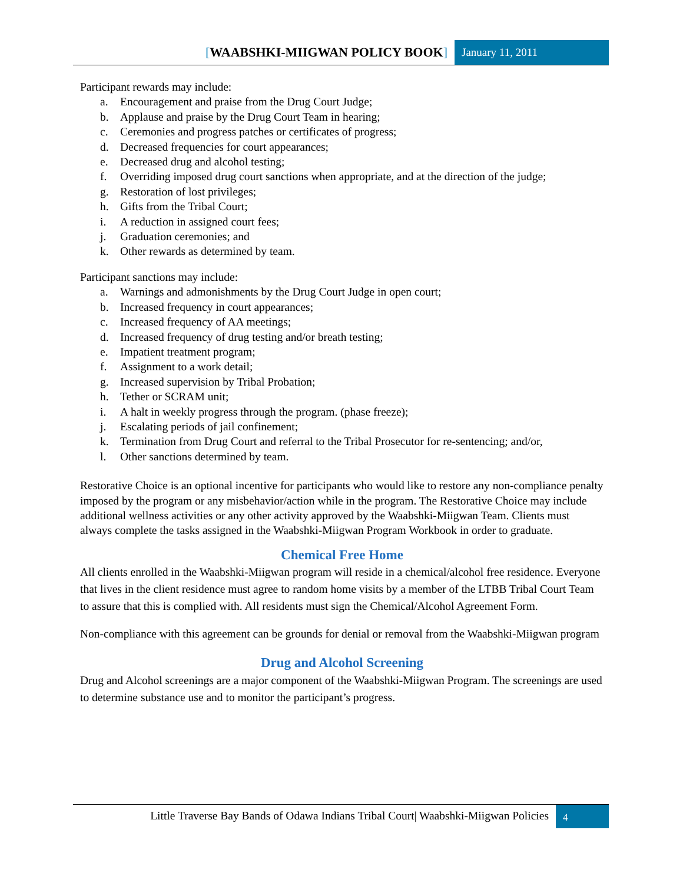[WAABSHKI-MIIGWAN POLICY BOOK]
January 11, 2011
Participant rewards may include:
a. Encouragement and praise from the Drug Court Judge;
b. Applause and praise by the Drug Court Team in hearing;
c. Ceremonies and progress patches or certificates of progress;
d. Decreased frequencies for court appearances;
e. Decreased drug and alcohol testing;
f. Overriding imposed drug court sanctions when appropriate, and at the direction of the judge;
g. Restoration of lost privileges;
h. Gifts from the Tribal Court;
i. A reduction in assigned court fees;
j. Graduation ceremonies; and
k. Other rewards as determined by team.
Participant sanctions may include:
a. Warnings and admonishments by the Drug Court Judge in open court;
b. Increased frequency in court appearances;
c. Increased frequency of AA meetings;
d. Increased frequency of drug testing and/or breath testing;
e. Impatient treatment program;
f. Assignment to a work detail;
g. Increased supervision by Tribal Probation;
h. Tether or SCRAM unit;
i. A halt in weekly progress through the program. (phase freeze);
j. Escalating periods of jail confinement;
k. Termination from Drug Court and referral to the Tribal Prosecutor for re-sentencing; and/or,
l. Other sanctions determined by team.
Restorative Choice is an optional incentive for participants who would like to restore any non-compliance penalty imposed by the program or any misbehavior/action while in the program. The Restorative Choice may include additional wellness activities or any other activity approved by the Waabshki-Miigwan Team. Clients must always complete the tasks assigned in the Waabshki-Miigwan Program Workbook in order to graduate.
Chemical Free Home
All clients enrolled in the Waabshki-Miigwan program will reside in a chemical/alcohol free residence. Everyone that lives in the client residence must agree to random home visits by a member of the LTBB Tribal Court Team to assure that this is complied with. All residents must sign the Chemical/Alcohol Agreement Form.
Non-compliance with this agreement can be grounds for denial or removal from the Waabshki-Miigwan program
Drug and Alcohol Screening
Drug and Alcohol screenings are a major component of the Waabshki-Miigwan Program. The screenings are used to determine substance use and to monitor the participant’s progress.
Little Traverse Bay Bands of Odawa Indians Tribal Court| Waabshki-Miigwan Policies
4